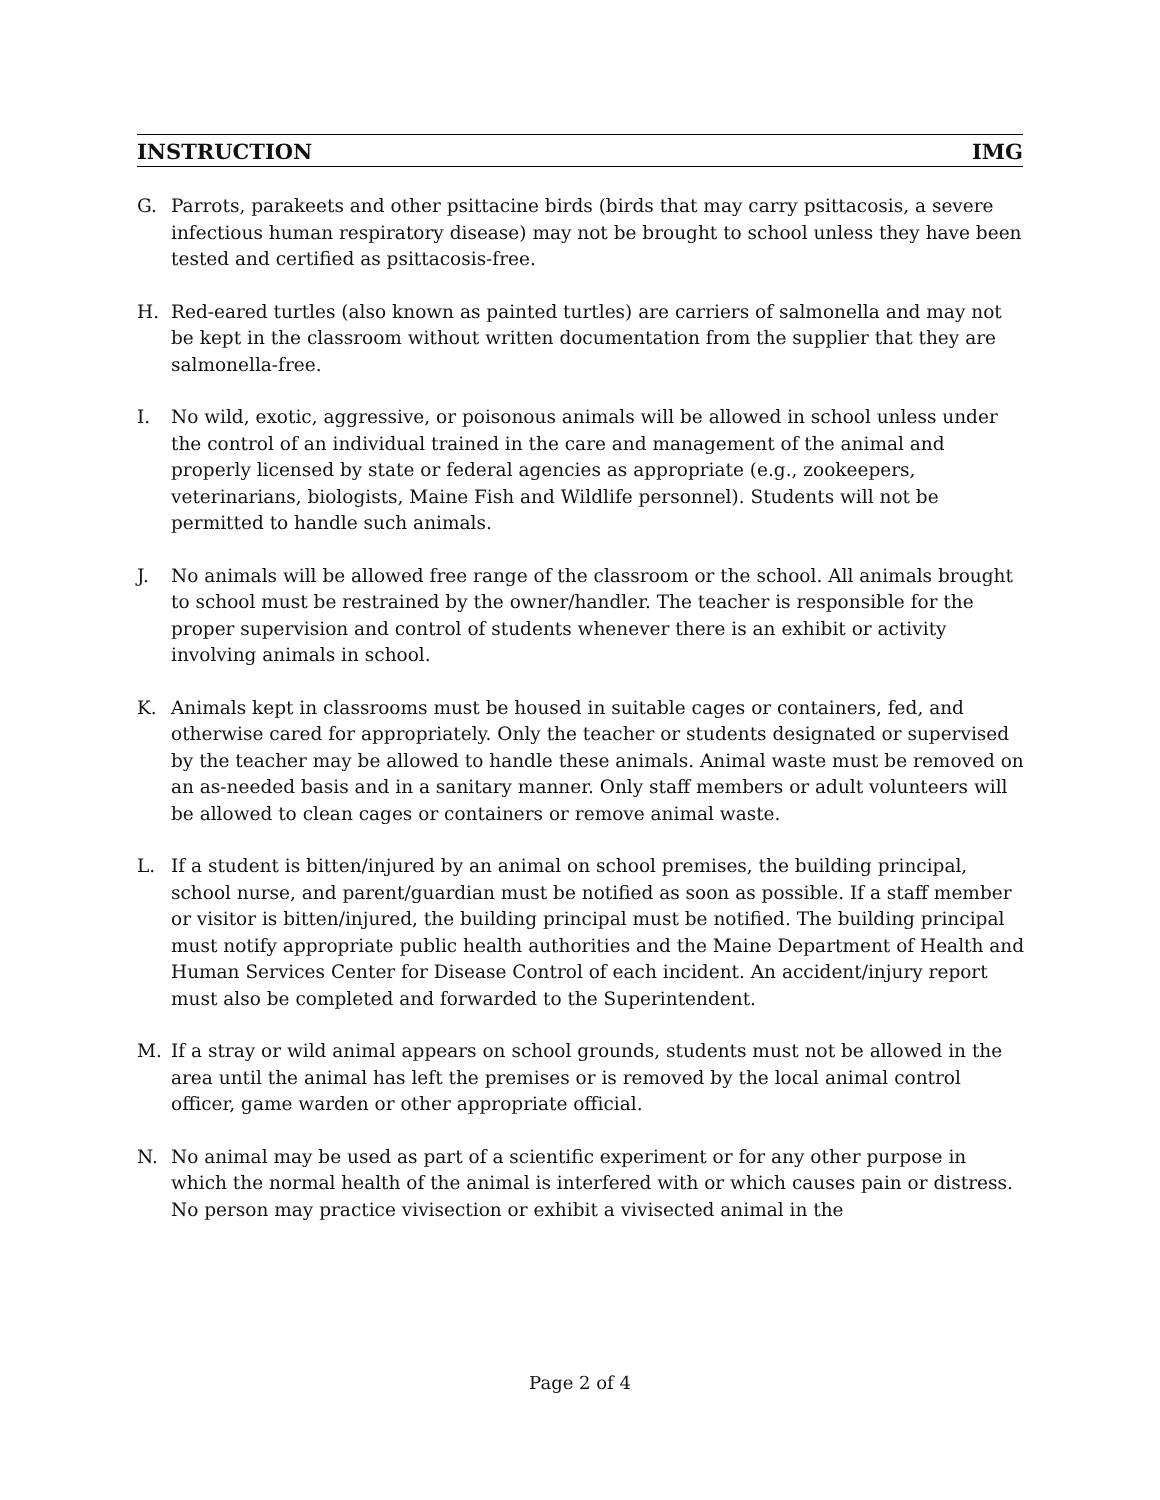INSTRUCTION IMG
G. Parrots, parakeets and other psittacine birds (birds that may carry psittacosis, a severe infectious human respiratory disease) may not be brought to school unless they have been tested and certified as psittacosis-free.
H. Red-eared turtles (also known as painted turtles) are carriers of salmonella and may not be kept in the classroom without written documentation from the supplier that they are salmonella-free.
I. No wild, exotic, aggressive, or poisonous animals will be allowed in school unless under the control of an individual trained in the care and management of the animal and properly licensed by state or federal agencies as appropriate (e.g., zookeepers, veterinarians, biologists, Maine Fish and Wildlife personnel). Students will not be permitted to handle such animals.
J. No animals will be allowed free range of the classroom or the school. All animals brought to school must be restrained by the owner/handler. The teacher is responsible for the proper supervision and control of students whenever there is an exhibit or activity involving animals in school.
K. Animals kept in classrooms must be housed in suitable cages or containers, fed, and otherwise cared for appropriately. Only the teacher or students designated or supervised by the teacher may be allowed to handle these animals. Animal waste must be removed on an as-needed basis and in a sanitary manner. Only staff members or adult volunteers will be allowed to clean cages or containers or remove animal waste.
L. If a student is bitten/injured by an animal on school premises, the building principal, school nurse, and parent/guardian must be notified as soon as possible. If a staff member or visitor is bitten/injured, the building principal must be notified. The building principal must notify appropriate public health authorities and the Maine Department of Health and Human Services Center for Disease Control of each incident. An accident/injury report must also be completed and forwarded to the Superintendent.
M. If a stray or wild animal appears on school grounds, students must not be allowed in the area until the animal has left the premises or is removed by the local animal control officer, game warden or other appropriate official.
N. No animal may be used as part of a scientific experiment or for any other purpose in which the normal health of the animal is interfered with or which causes pain or distress. No person may practice vivisection or exhibit a vivisected animal in the
Page 2 of 4